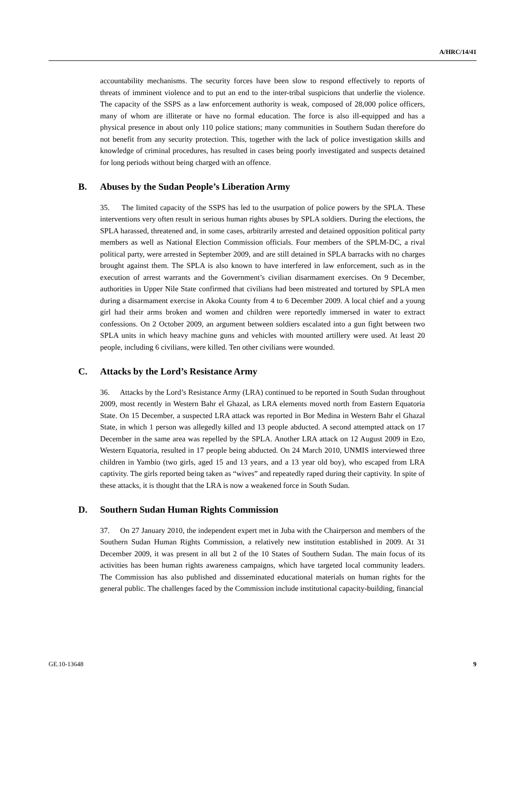A/HRC/14/41
accountability mechanisms. The security forces have been slow to respond effectively to reports of threats of imminent violence and to put an end to the inter-tribal suspicions that underlie the violence. The capacity of the SSPS as a law enforcement authority is weak, composed of 28,000 police officers, many of whom are illiterate or have no formal education. The force is also ill-equipped and has a physical presence in about only 110 police stations; many communities in Southern Sudan therefore do not benefit from any security protection. This, together with the lack of police investigation skills and knowledge of criminal procedures, has resulted in cases being poorly investigated and suspects detained for long periods without being charged with an offence.
B. Abuses by the Sudan People’s Liberation Army
35. The limited capacity of the SSPS has led to the usurpation of police powers by the SPLA. These interventions very often result in serious human rights abuses by SPLA soldiers. During the elections, the SPLA harassed, threatened and, in some cases, arbitrarily arrested and detained opposition political party members as well as National Election Commission officials. Four members of the SPLM-DC, a rival political party, were arrested in September 2009, and are still detained in SPLA barracks with no charges brought against them. The SPLA is also known to have interfered in law enforcement, such as in the execution of arrest warrants and the Government’s civilian disarmament exercises. On 9 December, authorities in Upper Nile State confirmed that civilians had been mistreated and tortured by SPLA men during a disarmament exercise in Akoka County from 4 to 6 December 2009. A local chief and a young girl had their arms broken and women and children were reportedly immersed in water to extract confessions. On 2 October 2009, an argument between soldiers escalated into a gun fight between two SPLA units in which heavy machine guns and vehicles with mounted artillery were used. At least 20 people, including 6 civilians, were killed. Ten other civilians were wounded.
C. Attacks by the Lord’s Resistance Army
36. Attacks by the Lord’s Resistance Army (LRA) continued to be reported in South Sudan throughout 2009, most recently in Western Bahr el Ghazal, as LRA elements moved north from Eastern Equatoria State. On 15 December, a suspected LRA attack was reported in Bor Medina in Western Bahr el Ghazal State, in which 1 person was allegedly killed and 13 people abducted. A second attempted attack on 17 December in the same area was repelled by the SPLA. Another LRA attack on 12 August 2009 in Ezo, Western Equatoria, resulted in 17 people being abducted. On 24 March 2010, UNMIS interviewed three children in Yambio (two girls, aged 15 and 13 years, and a 13 year old boy), who escaped from LRA captivity. The girls reported being taken as “wives” and repeatedly raped during their captivity. In spite of these attacks, it is thought that the LRA is now a weakened force in South Sudan.
D. Southern Sudan Human Rights Commission
37. On 27 January 2010, the independent expert met in Juba with the Chairperson and members of the Southern Sudan Human Rights Commission, a relatively new institution established in 2009. At 31 December 2009, it was present in all but 2 of the 10 States of Southern Sudan. The main focus of its activities has been human rights awareness campaigns, which have targeted local community leaders. The Commission has also published and disseminated educational materials on human rights for the general public. The challenges faced by the Commission include institutional capacity-building, financial
GE.10-13648 9